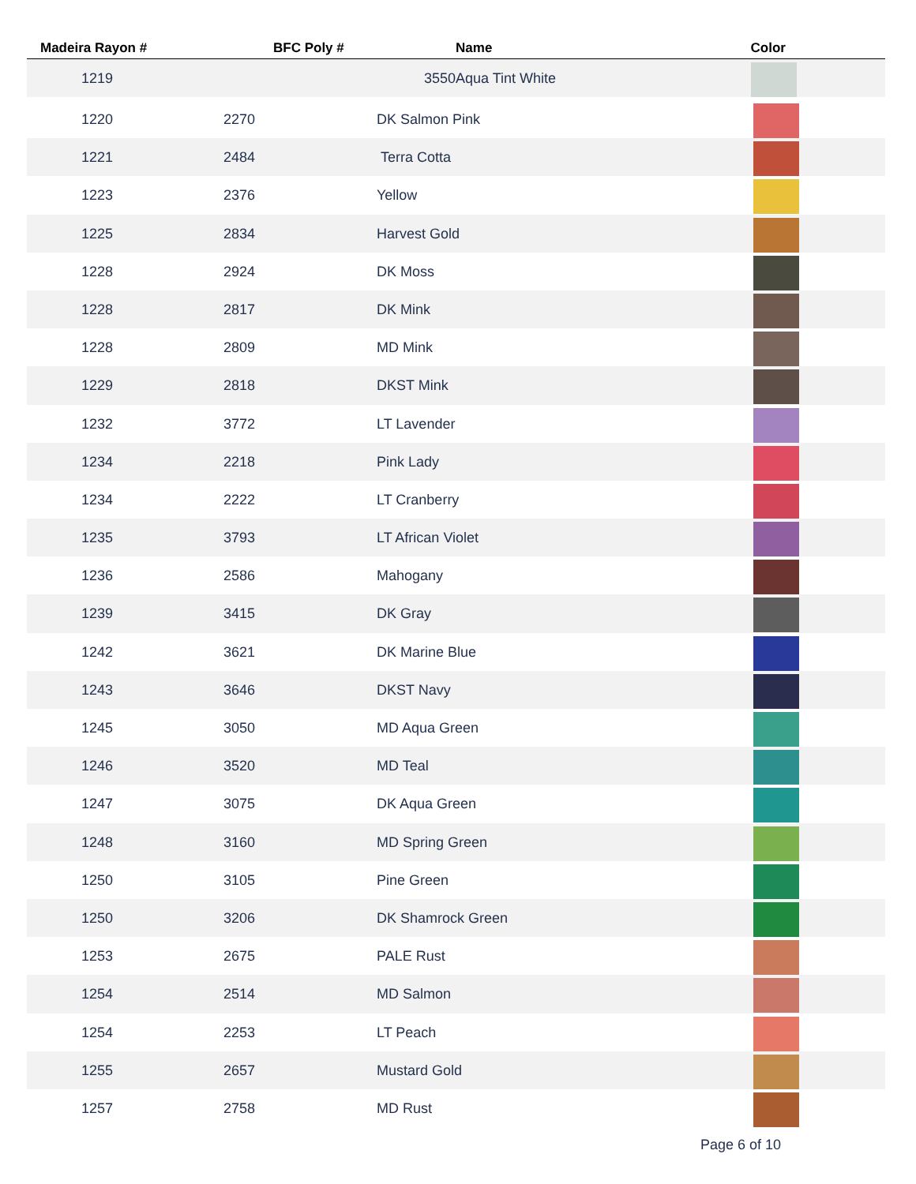| Madeira Rayon # | BFC Poly # | Name | Color |
| --- | --- | --- | --- |
| 1219 | 3550 | Aqua Tint White | |
| 1220 | 2270 | DK Salmon Pink | |
| 1221 | 2484 | Terra Cotta | |
| 1223 | 2376 | Yellow | |
| 1225 | 2834 | Harvest Gold | |
| 1228 | 2924 | DK Moss | |
| 1228 | 2817 | DK Mink | |
| 1228 | 2809 | MD Mink | |
| 1229 | 2818 | DKST Mink | |
| 1232 | 3772 | LT Lavender | |
| 1234 | 2218 | Pink Lady | |
| 1234 | 2222 | LT Cranberry | |
| 1235 | 3793 | LT African Violet | |
| 1236 | 2586 | Mahogany | |
| 1239 | 3415 | DK Gray | |
| 1242 | 3621 | DK Marine Blue | |
| 1243 | 3646 | DKST Navy | |
| 1245 | 3050 | MD Aqua Green | |
| 1246 | 3520 | MD Teal | |
| 1247 | 3075 | DK Aqua Green | |
| 1248 | 3160 | MD Spring Green | |
| 1250 | 3105 | Pine Green | |
| 1250 | 3206 | DK Shamrock Green | |
| 1253 | 2675 | PALE Rust | |
| 1254 | 2514 | MD Salmon | |
| 1254 | 2253 | LT Peach | |
| 1255 | 2657 | Mustard Gold | |
| 1257 | 2758 | MD Rust | |
Page 6 of 10